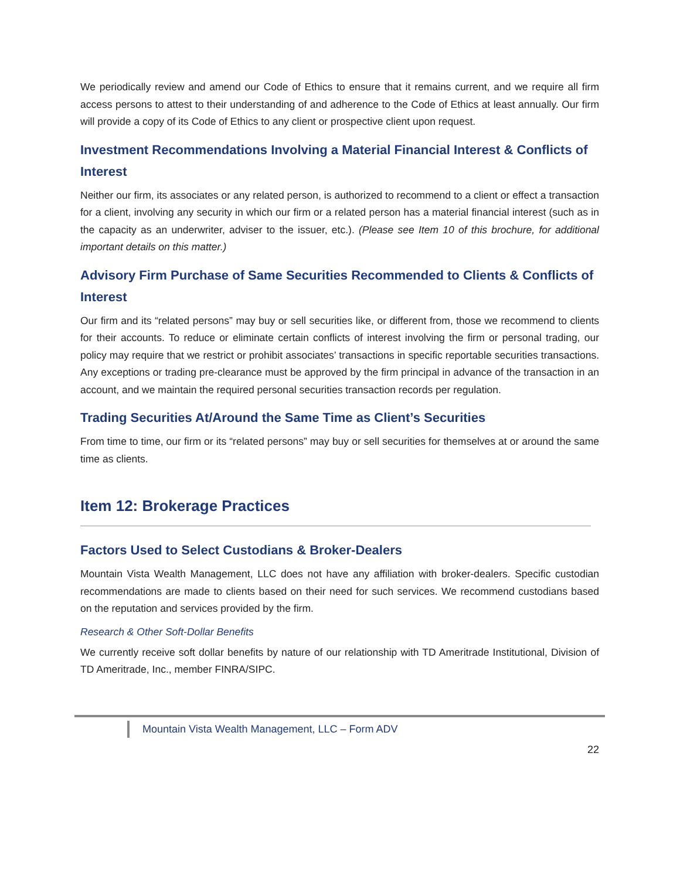We periodically review and amend our Code of Ethics to ensure that it remains current, and we require all firm access persons to attest to their understanding of and adherence to the Code of Ethics at least annually. Our firm will provide a copy of its Code of Ethics to any client or prospective client upon request.
Investment Recommendations Involving a Material Financial Interest & Conflicts of Interest
Neither our firm, its associates or any related person, is authorized to recommend to a client or effect a transaction for a client, involving any security in which our firm or a related person has a material financial interest (such as in the capacity as an underwriter, adviser to the issuer, etc.). (Please see Item 10 of this brochure, for additional important details on this matter.)
Advisory Firm Purchase of Same Securities Recommended to Clients & Conflicts of Interest
Our firm and its “related persons” may buy or sell securities like, or different from, those we recommend to clients for their accounts. To reduce or eliminate certain conflicts of interest involving the firm or personal trading, our policy may require that we restrict or prohibit associates’ transactions in specific reportable securities transactions. Any exceptions or trading pre-clearance must be approved by the firm principal in advance of the transaction in an account, and we maintain the required personal securities transaction records per regulation.
Trading Securities At/Around the Same Time as Client’s Securities
From time to time, our firm or its “related persons” may buy or sell securities for themselves at or around the same time as clients.
Item 12: Brokerage Practices
Factors Used to Select Custodians & Broker-Dealers
Mountain Vista Wealth Management, LLC does not have any affiliation with broker-dealers. Specific custodian recommendations are made to clients based on their need for such services. We recommend custodians based on the reputation and services provided by the firm.
Research & Other Soft-Dollar Benefits
We currently receive soft dollar benefits by nature of our relationship with TD Ameritrade Institutional, Division of TD Ameritrade, Inc., member FINRA/SIPC.
Mountain Vista Wealth Management, LLC – Form ADV
22